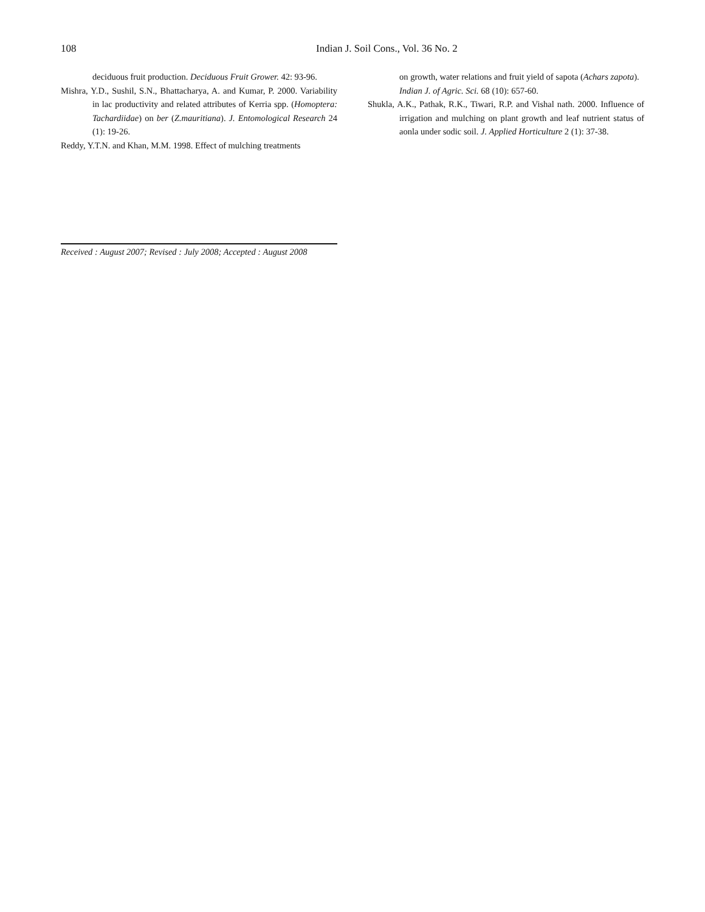108 Indian J. Soil Cons., Vol. 36 No. 2
deciduous fruit production. Deciduous Fruit Grower. 42: 93-96.
Mishra, Y.D., Sushil, S.N., Bhattacharya, A. and Kumar, P. 2000. Variability in lac productivity and related attributes of Kerria spp. (Homoptera: Tachardiidae) on ber (Z.mauritiana). J. Entomological Research 24 (1): 19-26.
Reddy, Y.T.N. and Khan, M.M. 1998. Effect of mulching treatments
on growth, water relations and fruit yield of sapota (Achars zapota). Indian J. of Agric. Sci. 68 (10): 657-60.
Shukla, A.K., Pathak, R.K., Tiwari, R.P. and Vishal nath. 2000. Influence of irrigation and mulching on plant growth and leaf nutrient status of aonla under sodic soil. J. Applied Horticulture 2 (1): 37-38.
Received : August 2007; Revised : July 2008; Accepted : August 2008